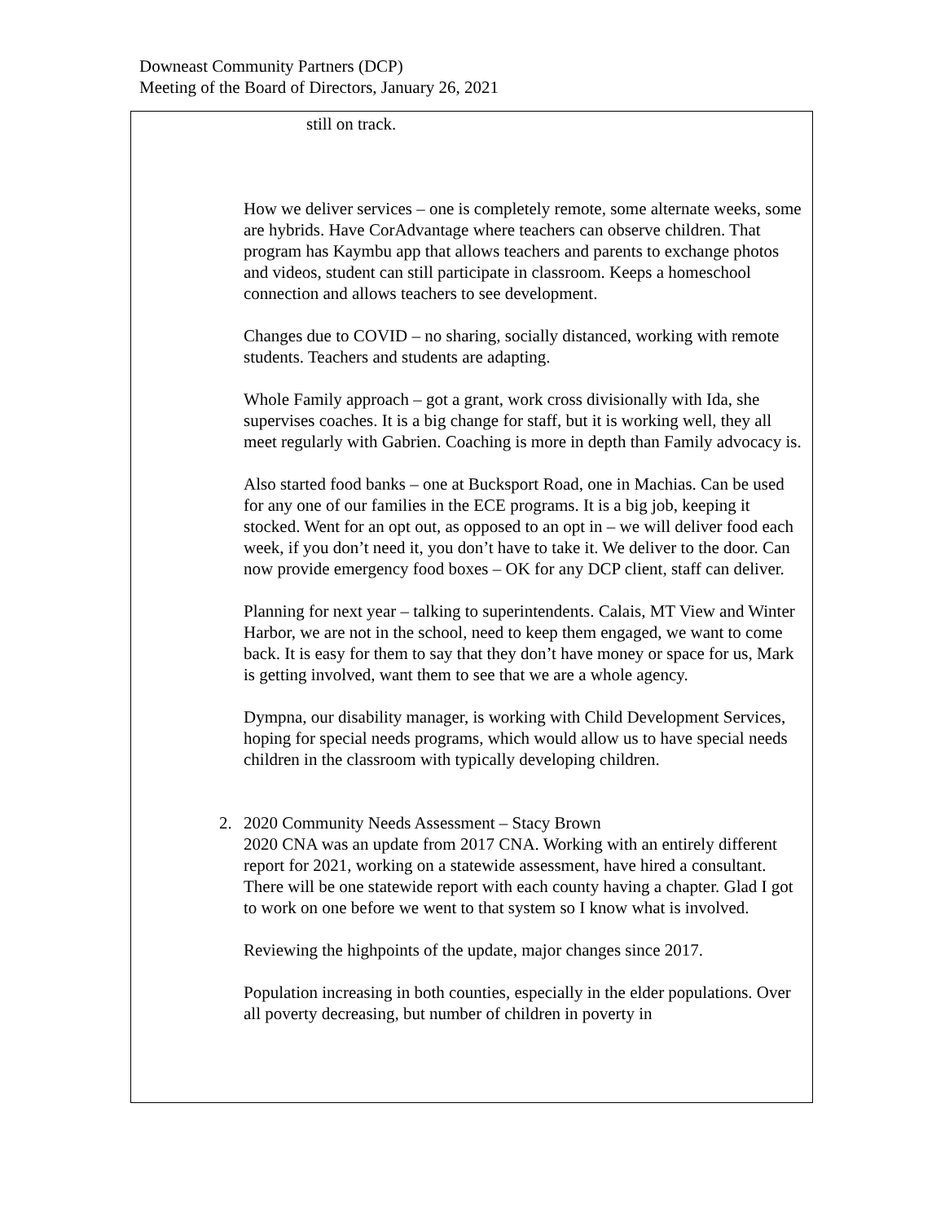Downeast Community Partners (DCP)
Meeting of the Board of Directors, January 26, 2021
still on track.
How we deliver services – one is completely remote, some alternate weeks, some are hybrids. Have CorAdvantage where teachers can observe children. That program has Kaymbu app that allows teachers and parents to exchange photos and videos, student can still participate in classroom. Keeps a homeschool connection and allows teachers to see development.
Changes due to COVID – no sharing, socially distanced, working with remote students. Teachers and students are adapting.
Whole Family approach – got a grant, work cross divisionally with Ida, she supervises coaches. It is a big change for staff, but it is working well, they all meet regularly with Gabrien. Coaching is more in depth than Family advocacy is.
Also started food banks – one at Bucksport Road, one in Machias. Can be used for any one of our families in the ECE programs. It is a big job, keeping it stocked. Went for an opt out, as opposed to an opt in – we will deliver food each week, if you don’t need it, you don’t have to take it. We deliver to the door. Can now provide emergency food boxes – OK for any DCP client, staff can deliver.
Planning for next year – talking to superintendents. Calais, MT View and Winter Harbor, we are not in the school, need to keep them engaged, we want to come back. It is easy for them to say that they don’t have money or space for us, Mark is getting involved, want them to see that we are a whole agency.
Dympna, our disability manager, is working with Child Development Services, hoping for special needs programs, which would allow us to have special needs children in the classroom with typically developing children.
2. 2020 Community Needs Assessment – Stacy Brown
2020 CNA was an update from 2017 CNA. Working with an entirely different report for 2021, working on a statewide assessment, have hired a consultant. There will be one statewide report with each county having a chapter. Glad I got to work on one before we went to that system so I know what is involved.
Reviewing the highpoints of the update, major changes since 2017.
Population increasing in both counties, especially in the elder populations. Over all poverty decreasing, but number of children in poverty in